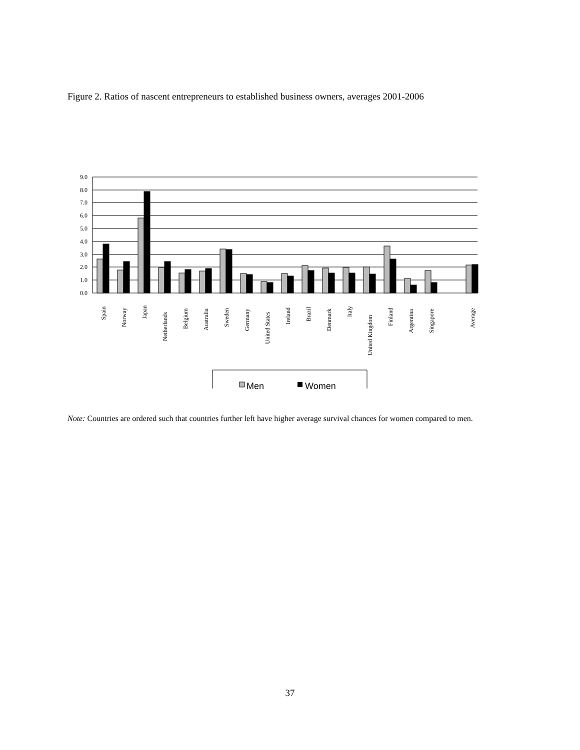Figure 2. Ratios of nascent entrepreneurs to established business owners, averages 2001-2006
9.0
8.0
7.0
6.0
5.0
4.0
3.0
2.0
1.0
0.0
Spain
Norway
Japan
Netherlands
Belgium
Australia
Sweden
Germany
United States
Ireland
Brazil
Denmark
Italy
United Kingdom
Finland
Argentina
Singapore
Average
Men
Women
Note: Countries are ordered such that countries further left have higher average survival chances for women compared to men.
37